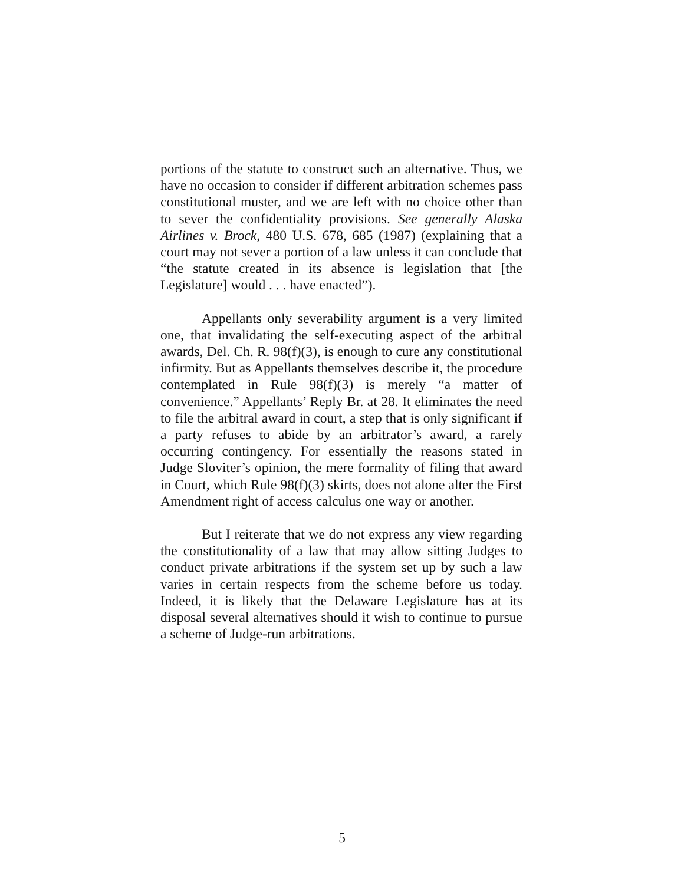portions of the statute to construct such an alternative. Thus, we have no occasion to consider if different arbitration schemes pass constitutional muster, and we are left with no choice other than to sever the confidentiality provisions. See generally Alaska Airlines v. Brock, 480 U.S. 678, 685 (1987) (explaining that a court may not sever a portion of a law unless it can conclude that “the statute created in its absence is legislation that [the Legislature] would . . . have enacted”).
Appellants only severability argument is a very limited one, that invalidating the self-executing aspect of the arbitral awards, Del. Ch. R. 98(f)(3), is enough to cure any constitutional infirmity. But as Appellants themselves describe it, the procedure contemplated in Rule 98(f)(3) is merely “a matter of convenience.” Appellants’ Reply Br. at 28. It eliminates the need to file the arbitral award in court, a step that is only significant if a party refuses to abide by an arbitrator’s award, a rarely occurring contingency. For essentially the reasons stated in Judge Sloviter’s opinion, the mere formality of filing that award in Court, which Rule 98(f)(3) skirts, does not alone alter the First Amendment right of access calculus one way or another.
But I reiterate that we do not express any view regarding the constitutionality of a law that may allow sitting Judges to conduct private arbitrations if the system set up by such a law varies in certain respects from the scheme before us today. Indeed, it is likely that the Delaware Legislature has at its disposal several alternatives should it wish to continue to pursue a scheme of Judge-run arbitrations.
5